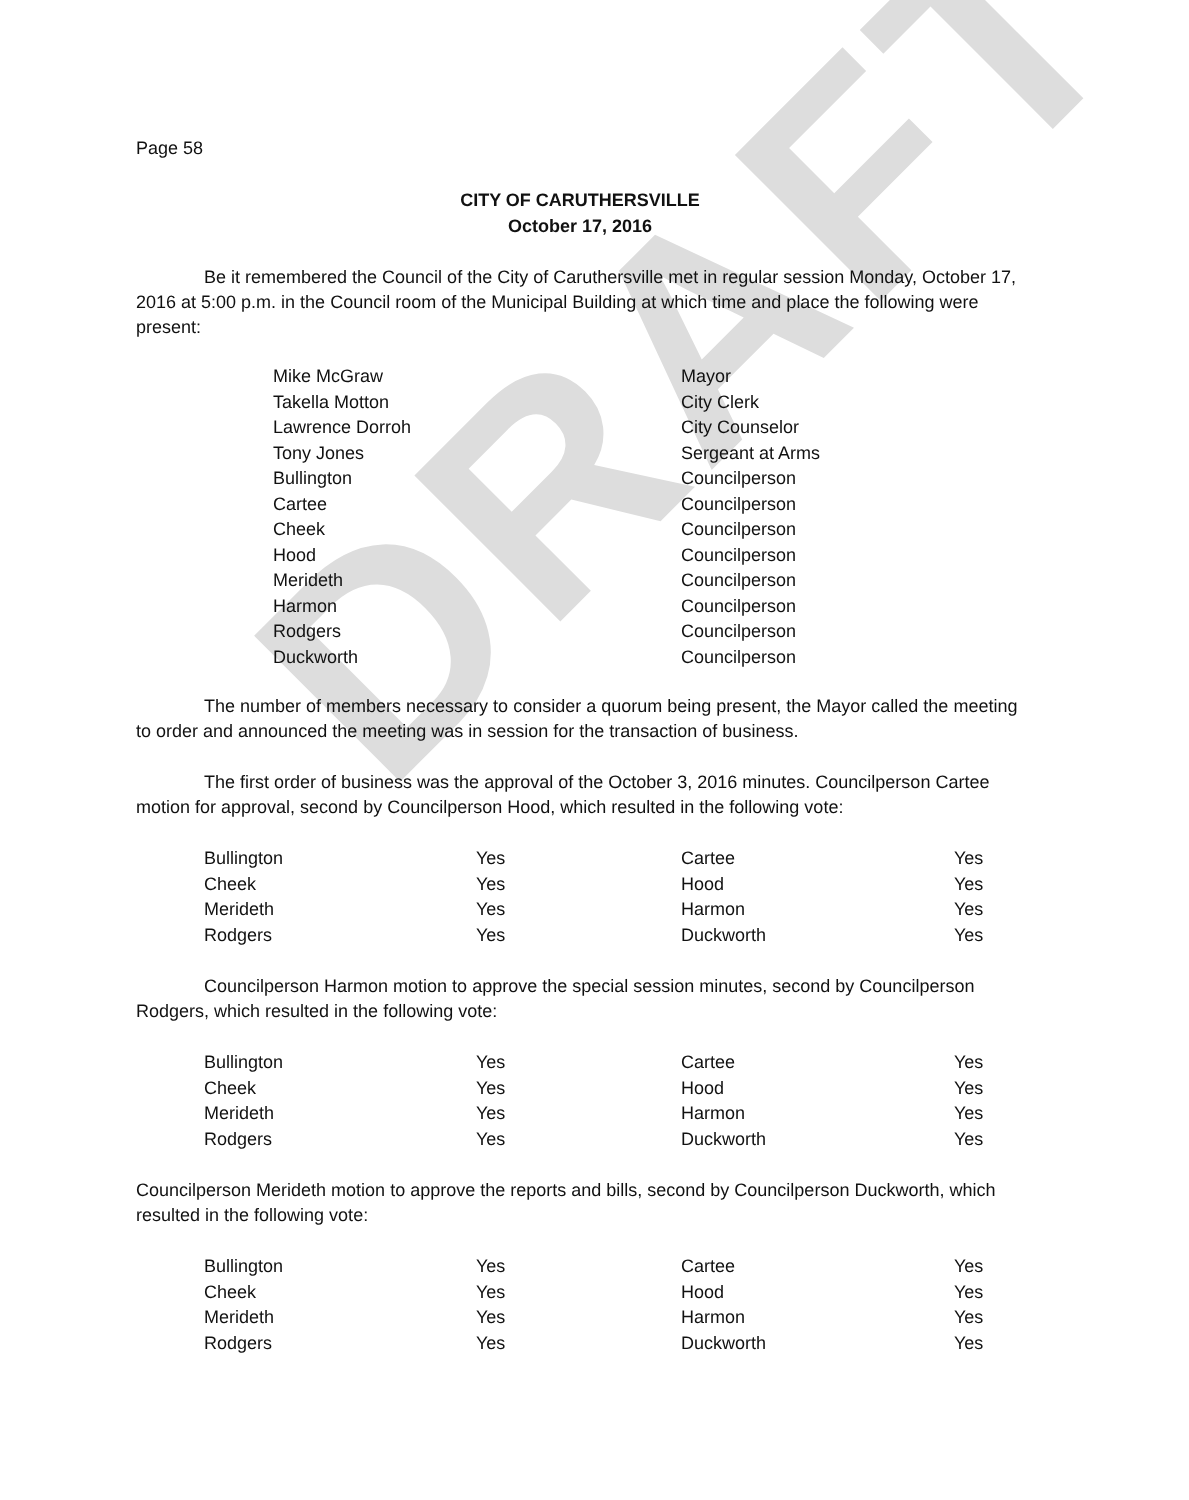DRAFT
Page 58
CITY OF CARUTHERSVILLE
October 17, 2016
Be it remembered the Council of the City of Caruthersville met in regular session Monday, October 17, 2016 at 5:00 p.m. in the Council room of the Municipal Building at which time and place the following were present:
| Mike McGraw | Mayor |
| Takella Motton | City Clerk |
| Lawrence Dorroh | City Counselor |
| Tony Jones | Sergeant at Arms |
| Bullington | Councilperson |
| Cartee | Councilperson |
| Cheek | Councilperson |
| Hood | Councilperson |
| Merideth | Councilperson |
| Harmon | Councilperson |
| Rodgers | Councilperson |
| Duckworth | Councilperson |
The number of members necessary to consider a quorum being present, the Mayor called the meeting to order and announced the meeting was in session for the transaction of business.
The first order of business was the approval of the October 3, 2016 minutes. Councilperson Cartee motion for approval, second by Councilperson Hood, which resulted in the following vote:
| Bullington | Yes | Cartee | Yes |
| Cheek | Yes | Hood | Yes |
| Merideth | Yes | Harmon | Yes |
| Rodgers | Yes | Duckworth | Yes |
Councilperson Harmon motion to approve the special session minutes, second by Councilperson Rodgers, which resulted in the following vote:
| Bullington | Yes | Cartee | Yes |
| Cheek | Yes | Hood | Yes |
| Merideth | Yes | Harmon | Yes |
| Rodgers | Yes | Duckworth | Yes |
Councilperson Merideth motion to approve the reports and bills, second by Councilperson Duckworth, which resulted in the following vote:
| Bullington | Yes | Cartee | Yes |
| Cheek | Yes | Hood | Yes |
| Merideth | Yes | Harmon | Yes |
| Rodgers | Yes | Duckworth | Yes |